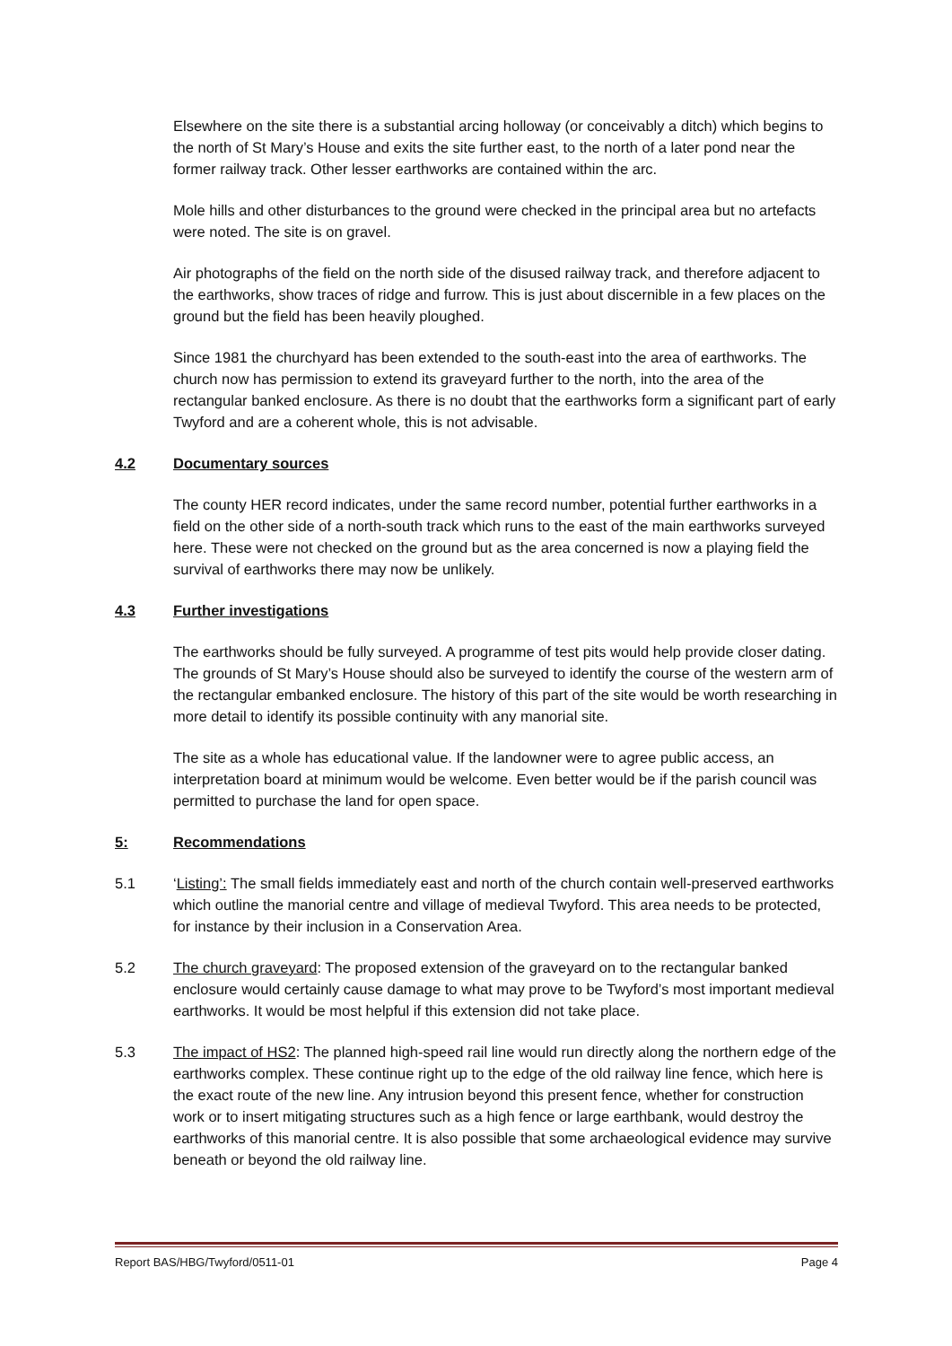Elsewhere on the site there is a substantial arcing holloway (or conceivably a ditch) which begins to the north of St Mary’s House and exits the site further east, to the north of a later pond near the former railway track. Other lesser earthworks are contained within the arc.
Mole hills and other disturbances to the ground were checked in the principal area but no artefacts were noted. The site is on gravel.
Air photographs of the field on the north side of the disused railway track, and therefore adjacent to the earthworks, show traces of ridge and furrow. This is just about discernible in a few places on the ground but the field has been heavily ploughed.
Since 1981 the churchyard has been extended to the south-east into the area of earthworks. The church now has permission to extend its graveyard further to the north, into the area of the rectangular banked enclosure. As there is no doubt that the earthworks form a significant part of early Twyford and are a coherent whole, this is not advisable.
4.2 Documentary sources
The county HER record indicates, under the same record number, potential further earthworks in a field on the other side of a north-south track which runs to the east of the main earthworks surveyed here. These were not checked on the ground but as the area concerned is now a playing field the survival of earthworks there may now be unlikely.
4.3 Further investigations
The earthworks should be fully surveyed. A programme of test pits would help provide closer dating. The grounds of St Mary’s House should also be surveyed to identify the course of the western arm of the rectangular embanked enclosure. The history of this part of the site would be worth researching in more detail to identify its possible continuity with any manorial site.
The site as a whole has educational value. If the landowner were to agree public access, an interpretation board at minimum would be welcome. Even better would be if the parish council was permitted to purchase the land for open space.
5: Recommendations
5.1 ‘Listing’: The small fields immediately east and north of the church contain well-preserved earthworks which outline the manorial centre and village of medieval Twyford. This area needs to be protected, for instance by their inclusion in a Conservation Area.
5.2 The church graveyard: The proposed extension of the graveyard on to the rectangular banked enclosure would certainly cause damage to what may prove to be Twyford’s most important medieval earthworks. It would be most helpful if this extension did not take place.
5.3 The impact of HS2: The planned high-speed rail line would run directly along the northern edge of the earthworks complex. These continue right up to the edge of the old railway line fence, which here is the exact route of the new line. Any intrusion beyond this present fence, whether for construction work or to insert mitigating structures such as a high fence or large earthbank, would destroy the earthworks of this manorial centre. It is also possible that some archaeological evidence may survive beneath or beyond the old railway line.
Report BAS/HBG/Twyford/0511-01 Page 4